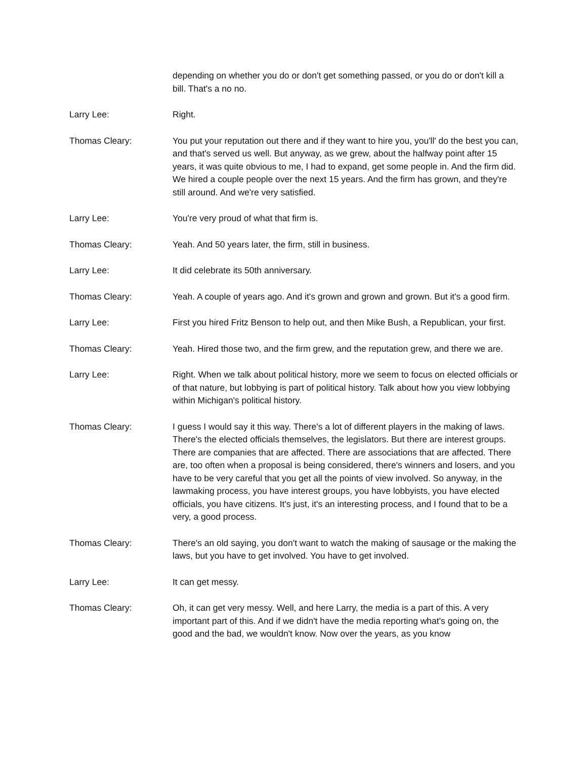depending on whether you do or don't get something passed, or you do or don't kill a bill. That's a no no.
Larry Lee: Right.
Thomas Cleary: You put your reputation out there and if they want to hire you, you'll' do the best you can, and that's served us well. But anyway, as we grew, about the halfway point after 15 years, it was quite obvious to me, I had to expand, get some people in. And the firm did. We hired a couple people over the next 15 years. And the firm has grown, and they're still around. And we're very satisfied.
Larry Lee: You're very proud of what that firm is.
Thomas Cleary: Yeah. And 50 years later, the firm, still in business.
Larry Lee: It did celebrate its 50th anniversary.
Thomas Cleary: Yeah. A couple of years ago. And it's grown and grown and grown. But it's a good firm.
Larry Lee: First you hired Fritz Benson to help out, and then Mike Bush, a Republican, your first.
Thomas Cleary: Yeah. Hired those two, and the firm grew, and the reputation grew, and there we are.
Larry Lee: Right. When we talk about political history, more we seem to focus on elected officials or of that nature, but lobbying is part of political history. Talk about how you view lobbying within Michigan's political history.
Thomas Cleary: I guess I would say it this way. There's a lot of different players in the making of laws. There's the elected officials themselves, the legislators. But there are interest groups. There are companies that are affected. There are associations that are affected. There are, too often when a proposal is being considered, there's winners and losers, and you have to be very careful that you get all the points of view involved. So anyway, in the lawmaking process, you have interest groups, you have lobbyists, you have elected officials, you have citizens. It's just, it's an interesting process, and I found that to be a very, a good process.
Thomas Cleary: There's an old saying, you don't want to watch the making of sausage or the making the laws, but you have to get involved. You have to get involved.
Larry Lee: It can get messy.
Thomas Cleary: Oh, it can get very messy. Well, and here Larry, the media is a part of this. A very important part of this. And if we didn't have the media reporting what's going on, the good and the bad, we wouldn't know. Now over the years, as you know